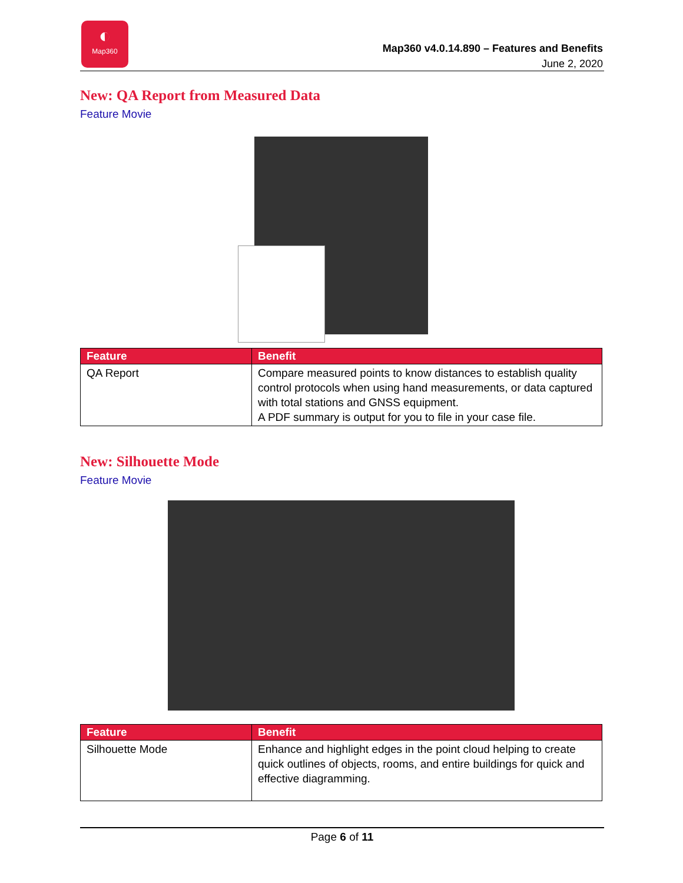◐
Map360
Map360 v4.0.14.890 – Features and Benefits
June 2, 2020
New: QA Report from Measured Data
Feature Movie
| Feature | Benefit |
| --- | --- |
| QA Report | Compare measured points to know distances to establish quality control protocols when using hand measurements, or data captured with total stations and GNSS equipment. A PDF summary is output for you to file in your case file. |
New: Silhouette Mode
Feature Movie
| Feature | Benefit |
| --- | --- |
| Silhouette Mode | Enhance and highlight edges in the point cloud helping to create quick outlines of objects, rooms, and entire buildings for quick and effective diagramming. |
Page 6 of 11